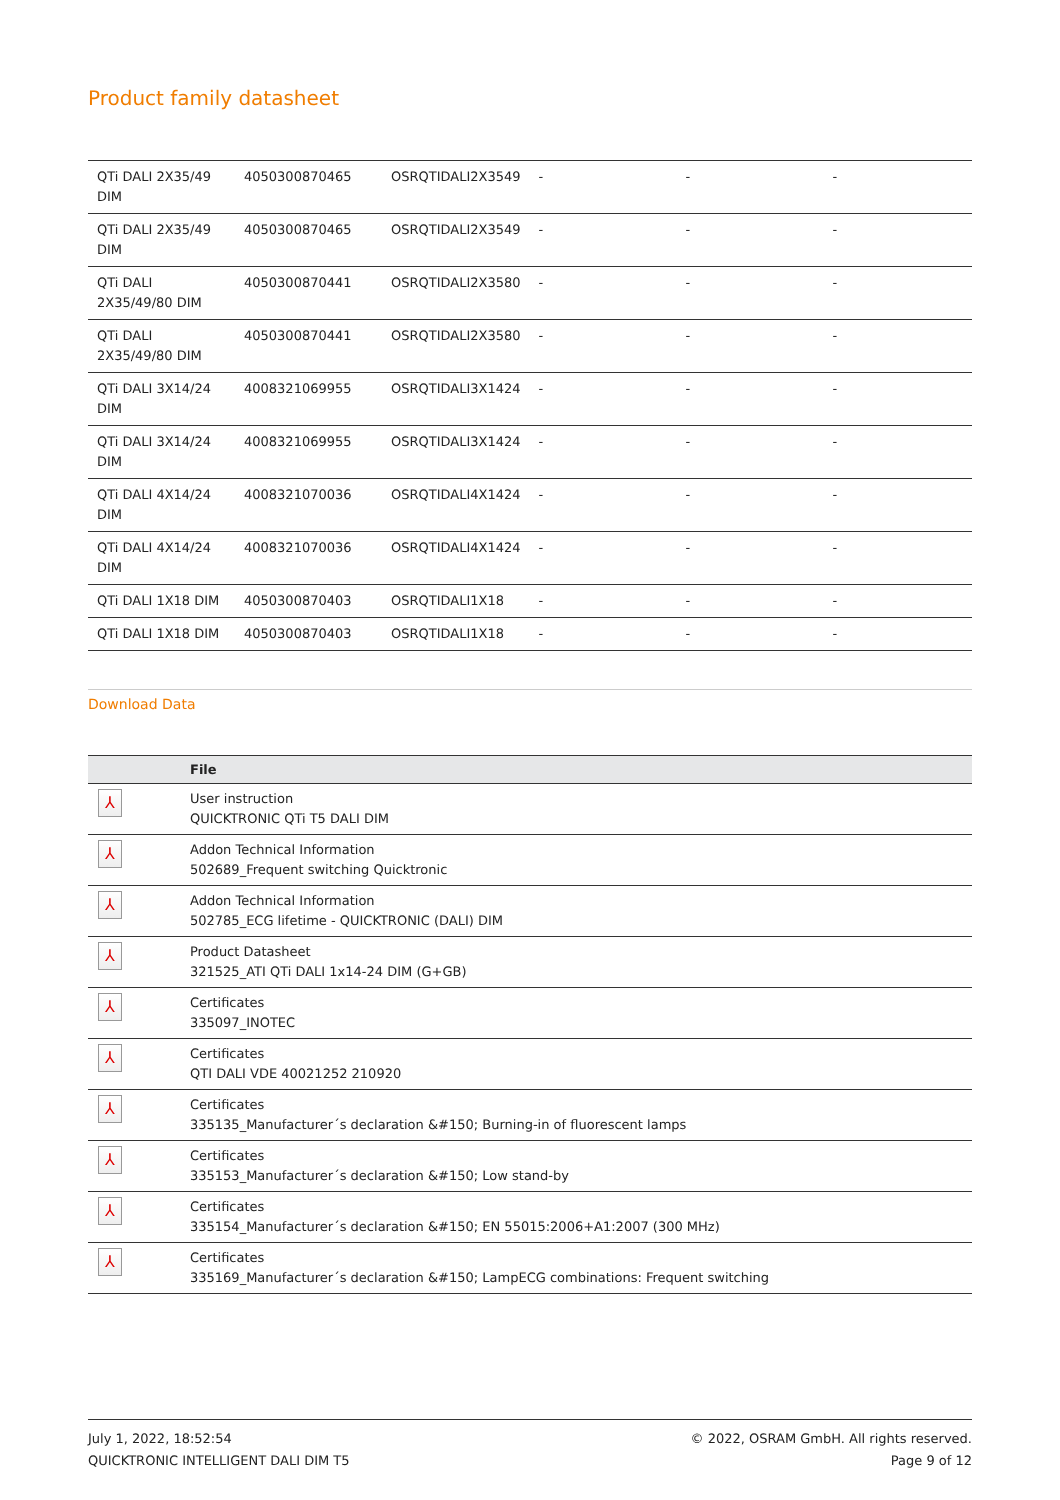Product family datasheet
| QTi DALI 2X35/49 DIM | 4050300870465 | OSRQTIDALI2X3549 | - | - | - |
| QTi DALI 2X35/49 DIM | 4050300870465 | OSRQTIDALI2X3549 | - | - | - |
| QTi DALI 2X35/49/80 DIM | 4050300870441 | OSRQTIDALI2X3580 | - | - | - |
| QTi DALI 2X35/49/80 DIM | 4050300870441 | OSRQTIDALI2X3580 | - | - | - |
| QTi DALI 3X14/24 DIM | 4008321069955 | OSRQTIDALI3X1424 | - | - | - |
| QTi DALI 3X14/24 DIM | 4008321069955 | OSRQTIDALI3X1424 | - | - | - |
| QTi DALI 4X14/24 DIM | 4008321070036 | OSRQTIDALI4X1424 | - | - | - |
| QTi DALI 4X14/24 DIM | 4008321070036 | OSRQTIDALI4X1424 | - | - | - |
| QTi DALI 1X18 DIM | 4050300870403 | OSRQTIDALI1X18 | - | - | - |
| QTi DALI 1X18 DIM | 4050300870403 | OSRQTIDALI1X18 | - | - | - |
Download Data
| | File |
| --- | --- |
| ⅄ | User instruction QUICKTRONIC QTi T5 DALI DIM |
| ⅄ | Addon Technical Information 502689_Frequent switching Quicktronic |
| ⅄ | Addon Technical Information 502785_ECG lifetime - QUICKTRONIC (DALI) DIM |
| ⅄ | Product Datasheet 321525_ATI QTi DALI 1x14-24 DIM (G+GB) |
| ⅄ | Certificates 335097_INOTEC |
| ⅄ | Certificates QTI DALI VDE 40021252 210920 |
| ⅄ | Certificates 335135_Manufacturer´s declaration &#150; Burning-in of fluorescent lamps |
| ⅄ | Certificates 335153_Manufacturer´s declaration &#150; Low stand-by |
| ⅄ | Certificates 335154_Manufacturer´s declaration &#150; EN 55015:2006+A1:2007 (300 MHz) |
| ⅄ | Certificates 335169_Manufacturer´s declaration &#150; LampECG combinations: Frequent switching |
July 1, 2022, 18:52:54
QUICKTRONIC INTELLIGENT DALI DIM T5
© 2022, OSRAM GmbH. All rights reserved.
Page 9 of 12